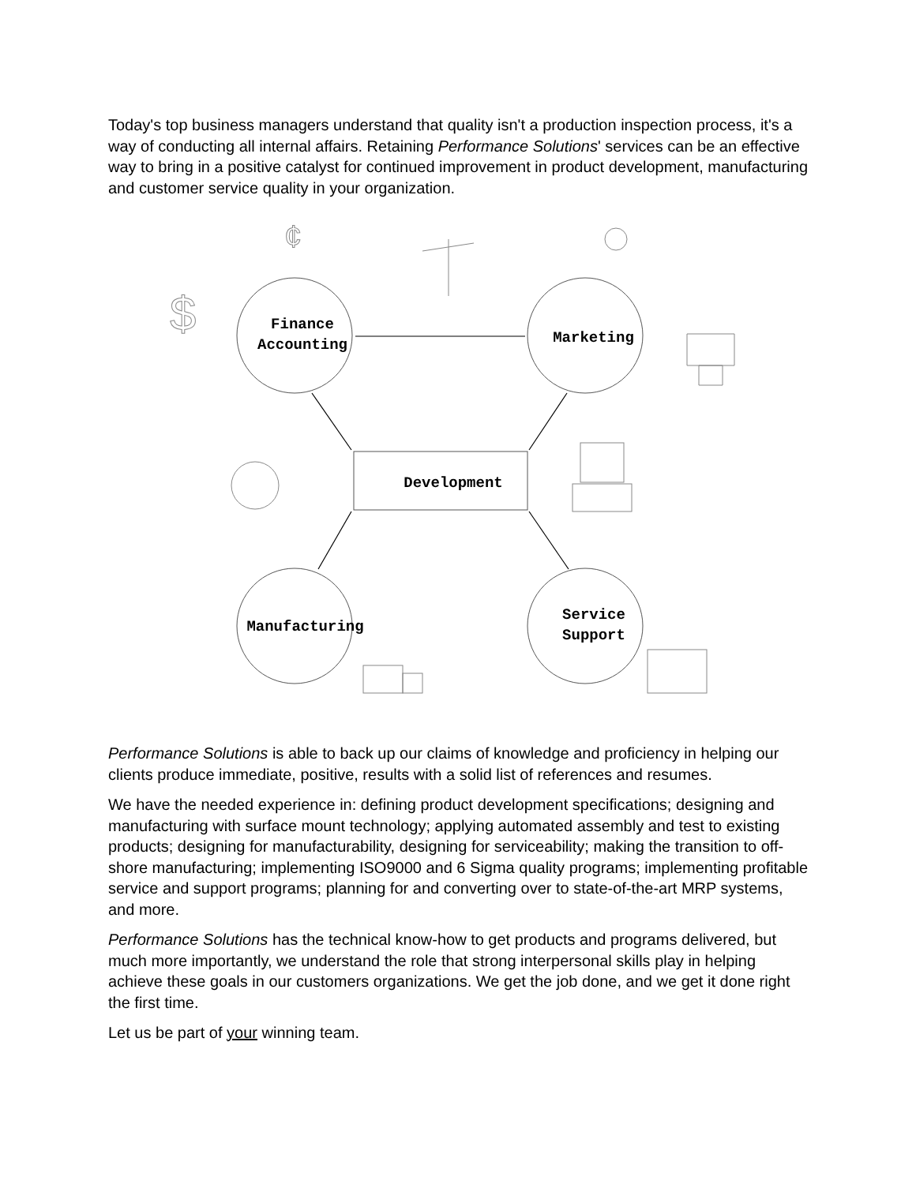Today's top business managers understand that quality isn't a production inspection process, it's a way of conducting all internal affairs. Retaining Performance Solutions' services can be an effective way to bring in a positive catalyst for continued improvement in product development, manufacturing and customer service quality in your organization.
$
¢
Finance
Accounting
Marketing
Development
Manufacturing
Service
Support
Performance Solutions is able to back up our claims of knowledge and proficiency in helping our clients produce immediate, positive, results with a solid list of references and resumes.
We have the needed experience in: defining product development specifications; designing and manufacturing with surface mount technology; applying automated assembly and test to existing products; designing for manufacturability, designing for serviceability; making the transition to off-shore manufacturing; implementing ISO9000 and 6 Sigma quality programs; implementing profitable service and support programs; planning for and converting over to state-of-the-art MRP systems, and more.
Performance Solutions has the technical know-how to get products and programs delivered, but much more importantly, we understand the role that strong interpersonal skills play in helping achieve these goals in our customers organizations. We get the job done, and we get it done right the first time.
Let us be part of your winning team.